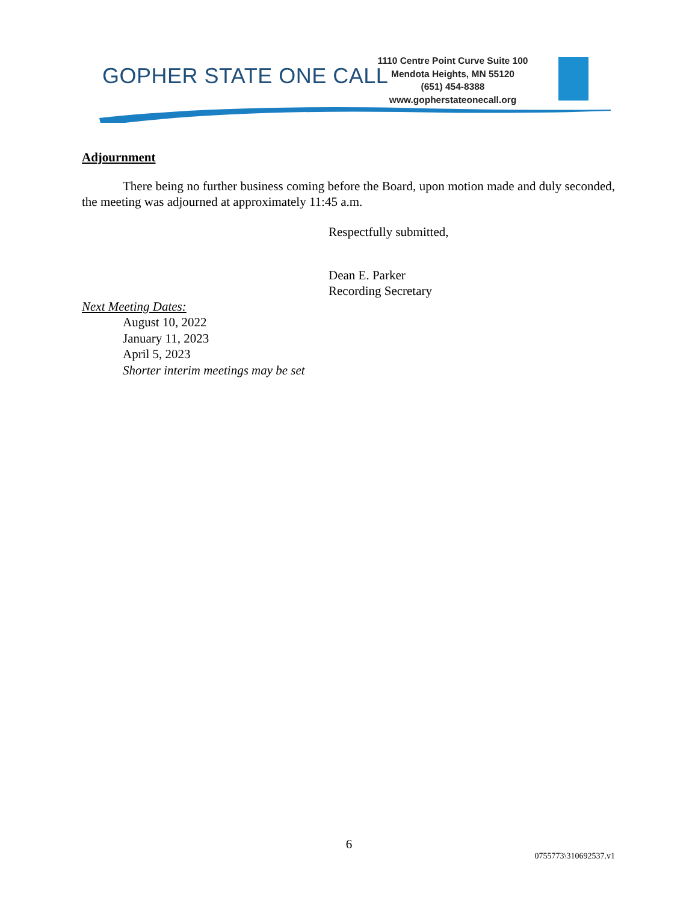GOPHER STATE ONE CALL
1110 Centre Point Curve Suite 100
Mendota Heights, MN 55120
(651) 454-8388
www.gopherstateonecall.org
Adjournment
There being no further business coming before the Board, upon motion made and duly seconded, the meeting was adjourned at approximately 11:45 a.m.
Respectfully submitted,
Dean E. Parker
Recording Secretary
Next Meeting Dates:
August 10, 2022
January 11, 2023
April 5, 2023
Shorter interim meetings may be set
6
0755773\310692537.v1